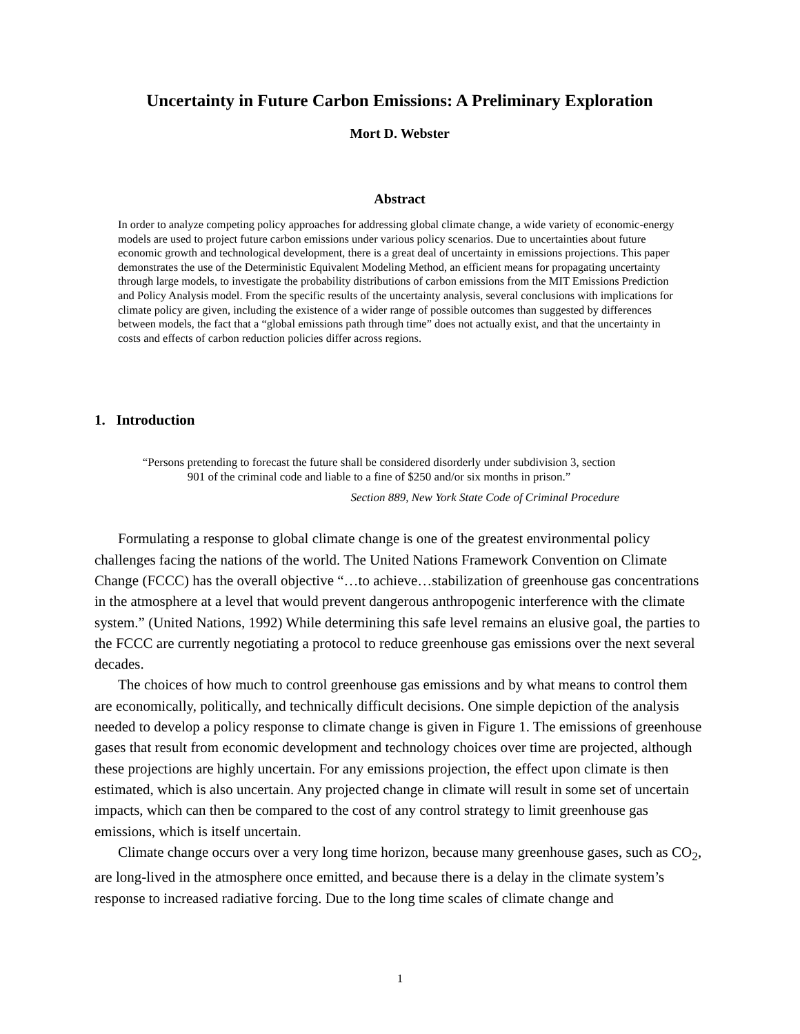Uncertainty in Future Carbon Emissions: A Preliminary Exploration
Mort D. Webster
Abstract
In order to analyze competing policy approaches for addressing global climate change, a wide variety of economic-energy models are used to project future carbon emissions under various policy scenarios. Due to uncertainties about future economic growth and technological development, there is a great deal of uncertainty in emissions projections. This paper demonstrates the use of the Deterministic Equivalent Modeling Method, an efficient means for propagating uncertainty through large models, to investigate the probability distributions of carbon emissions from the MIT Emissions Prediction and Policy Analysis model. From the specific results of the uncertainty analysis, several conclusions with implications for climate policy are given, including the existence of a wider range of possible outcomes than suggested by differences between models, the fact that a “global emissions path through time” does not actually exist, and that the uncertainty in costs and effects of carbon reduction policies differ across regions.
1. Introduction
“Persons pretending to forecast the future shall be considered disorderly under subdivision 3, section 901 of the criminal code and liable to a fine of $250 and/or six months in prison.”
Section 889, New York State Code of Criminal Procedure
Formulating a response to global climate change is one of the greatest environmental policy challenges facing the nations of the world. The United Nations Framework Convention on Climate Change (FCCC) has the overall objective “…to achieve…stabilization of greenhouse gas concentrations in the atmosphere at a level that would prevent dangerous anthropogenic interference with the climate system.” (United Nations, 1992) While determining this safe level remains an elusive goal, the parties to the FCCC are currently negotiating a protocol to reduce greenhouse gas emissions over the next several decades.
The choices of how much to control greenhouse gas emissions and by what means to control them are economically, politically, and technically difficult decisions. One simple depiction of the analysis needed to develop a policy response to climate change is given in Figure 1. The emissions of greenhouse gases that result from economic development and technology choices over time are projected, although these projections are highly uncertain. For any emissions projection, the effect upon climate is then estimated, which is also uncertain. Any projected change in climate will result in some set of uncertain impacts, which can then be compared to the cost of any control strategy to limit greenhouse gas emissions, which is itself uncertain.
Climate change occurs over a very long time horizon, because many greenhouse gases, such as CO<sub>2</sub>, are long-lived in the atmosphere once emitted, and because there is a delay in the climate system’s response to increased radiative forcing. Due to the long time scales of climate change and
1